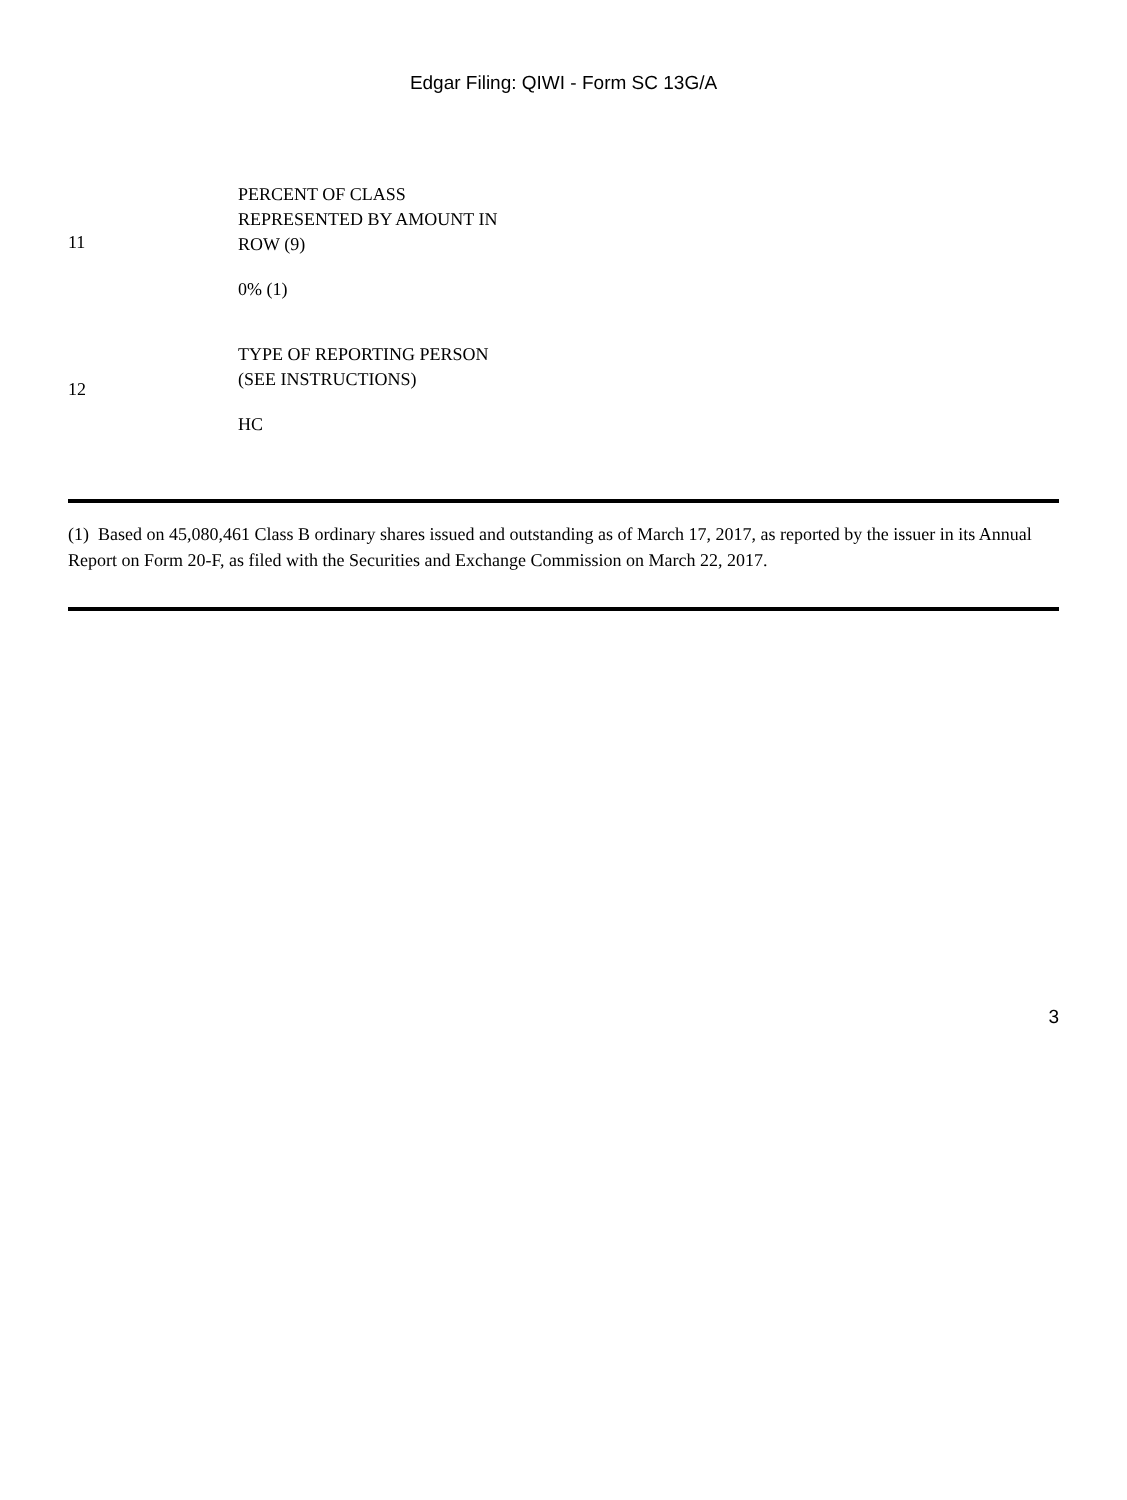Edgar Filing: QIWI - Form SC 13G/A
| 11 | PERCENT OF CLASS REPRESENTED BY AMOUNT IN ROW (9) 0% (1) |
| 12 | TYPE OF REPORTING PERSON (SEE INSTRUCTIONS) HC |
(1) Based on 45,080,461 Class B ordinary shares issued and outstanding as of March 17, 2017, as reported by the issuer in its Annual Report on Form 20-F, as filed with the Securities and Exchange Commission on March 22, 2017.
3